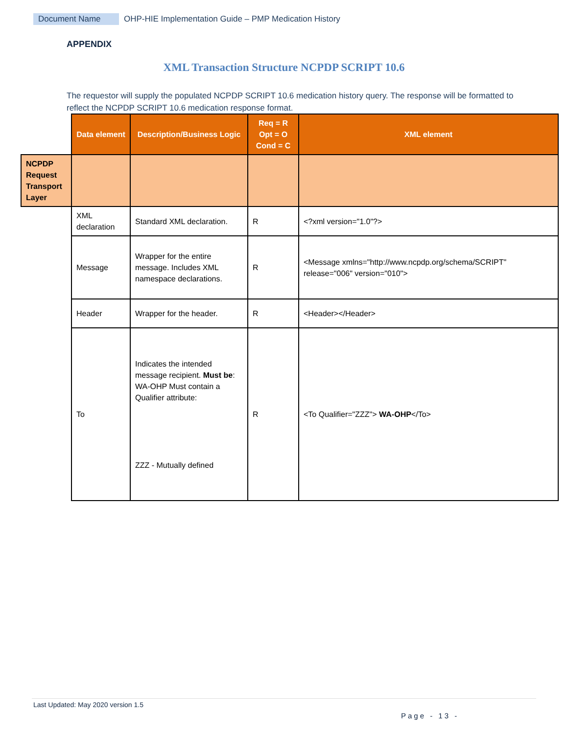Document Name OHP-HIE Implementation Guide – PMP Medication History
APPENDIX
XML Transaction Structure NCPDP SCRIPT 10.6
The requestor will supply the populated NCPDP SCRIPT 10.6 medication history query. The response will be formatted to reflect the NCPDP SCRIPT 10.6 medication response format.
| | Data element | Description/Business Logic | Req = R Opt = O Cond = C | XML element |
| NCPDP Request Transport Layer | | | | |
| | XML declaration | Standard XML declaration. | R | <?xml version="1.0"?> |
| | Message | Wrapper for the entire message. Includes XML namespace declarations. | R | <Message xmlns="http://www.ncpdp.org/schema/SCRIPT" release="006" version="010"> |
| | Header | Wrapper for the header. | R | <Header></Header> |
| | To | Indicates the intended message recipient. Must be : WA-OHP Must contain a Qualifier attribute: ZZZ - Mutually defined | R | <To Qualifier="ZZZ"> WA-OHP </To> |
Last Updated: May 2020 version 1.5
Page - 13 -